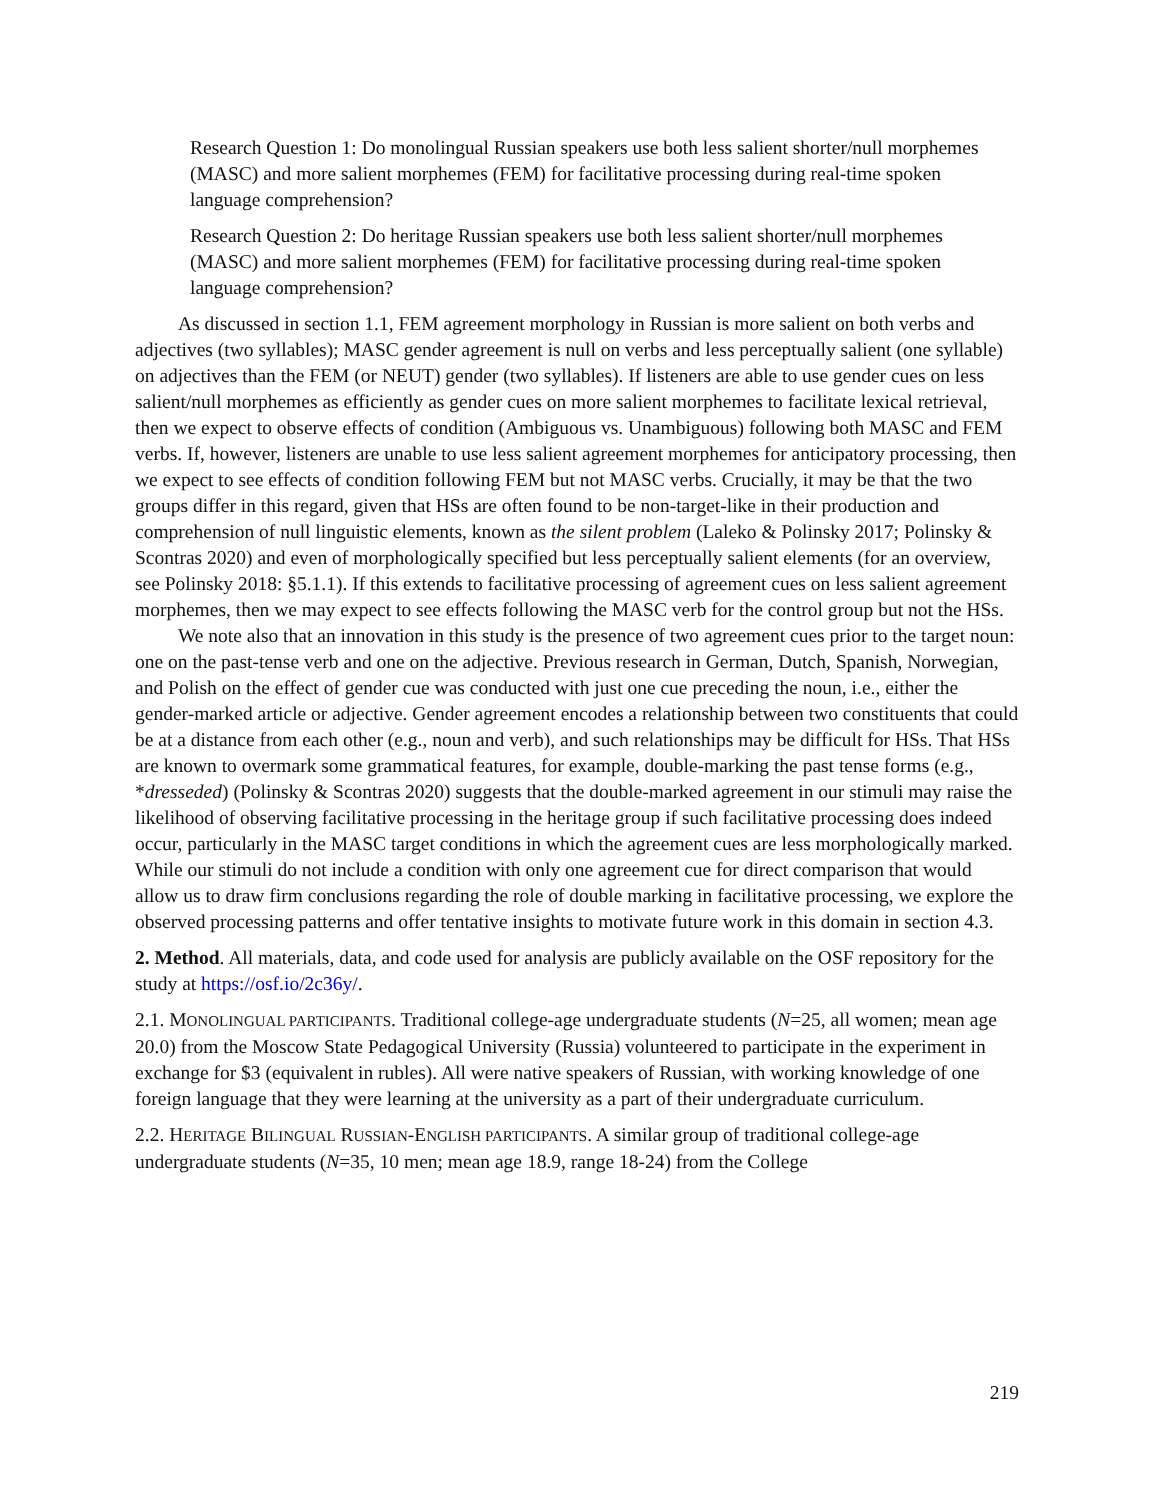Research Question 1: Do monolingual Russian speakers use both less salient shorter/null morphemes (MASC) and more salient morphemes (FEM) for facilitative processing during real-time spoken language comprehension?
Research Question 2: Do heritage Russian speakers use both less salient shorter/null morphemes (MASC) and more salient morphemes (FEM) for facilitative processing during real-time spoken language comprehension?
As discussed in section 1.1, FEM agreement morphology in Russian is more salient on both verbs and adjectives (two syllables); MASC gender agreement is null on verbs and less perceptually salient (one syllable) on adjectives than the FEM (or NEUT) gender (two syllables). If listeners are able to use gender cues on less salient/null morphemes as efficiently as gender cues on more salient morphemes to facilitate lexical retrieval, then we expect to observe effects of condition (Ambiguous vs. Unambiguous) following both MASC and FEM verbs. If, however, listeners are unable to use less salient agreement morphemes for anticipatory processing, then we expect to see effects of condition following FEM but not MASC verbs. Crucially, it may be that the two groups differ in this regard, given that HSs are often found to be non-target-like in their production and comprehension of null linguistic elements, known as the silent problem (Laleko & Polinsky 2017; Polinsky & Scontras 2020) and even of morphologically specified but less perceptually salient elements (for an overview, see Polinsky 2018: §5.1.1). If this extends to facilitative processing of agreement cues on less salient agreement morphemes, then we may expect to see effects following the MASC verb for the control group but not the HSs.
We note also that an innovation in this study is the presence of two agreement cues prior to the target noun: one on the past-tense verb and one on the adjective. Previous research in German, Dutch, Spanish, Norwegian, and Polish on the effect of gender cue was conducted with just one cue preceding the noun, i.e., either the gender-marked article or adjective. Gender agreement encodes a relationship between two constituents that could be at a distance from each other (e.g., noun and verb), and such relationships may be difficult for HSs. That HSs are known to overmark some grammatical features, for example, double-marking the past tense forms (e.g., *dresseded) (Polinsky & Scontras 2020) suggests that the double-marked agreement in our stimuli may raise the likelihood of observing facilitative processing in the heritage group if such facilitative processing does indeed occur, particularly in the MASC target conditions in which the agreement cues are less morphologically marked. While our stimuli do not include a condition with only one agreement cue for direct comparison that would allow us to draw firm conclusions regarding the role of double marking in facilitative processing, we explore the observed processing patterns and offer tentative insights to motivate future work in this domain in section 4.3.
2. Method. All materials, data, and code used for analysis are publicly available on the OSF repository for the study at https://osf.io/2c36y/.
2.1. MONOLINGUAL PARTICIPANTS. Traditional college-age undergraduate students (N=25, all women; mean age 20.0) from the Moscow State Pedagogical University (Russia) volunteered to participate in the experiment in exchange for $3 (equivalent in rubles). All were native speakers of Russian, with working knowledge of one foreign language that they were learning at the university as a part of their undergraduate curriculum.
2.2. HERITAGE BILINGUAL RUSSIAN-ENGLISH PARTICIPANTS. A similar group of traditional college-age undergraduate students (N=35, 10 men; mean age 18.9, range 18-24) from the College
219